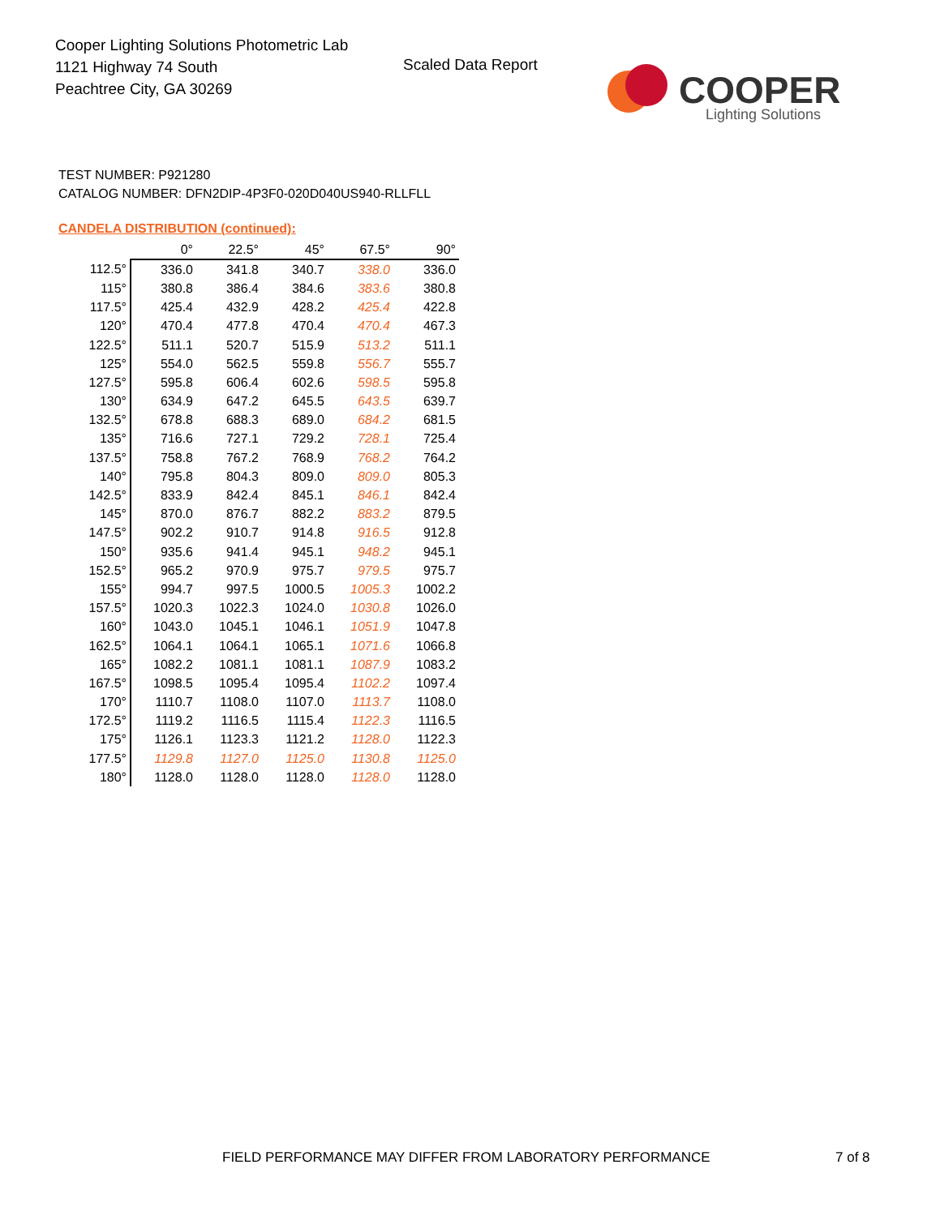Cooper Lighting Solutions Photometric Lab
1121 Highway 74 South
Peachtree City, GA 30269
Scaled Data Report
COOPER
Lighting Solutions
TEST NUMBER: P921280
CATALOG NUMBER: DFN2DIP-4P3F0-020D040US940-RLLFLL
CANDELA DISTRIBUTION (continued):
| | 0° | 22.5° | 45° | 67.5° | 90° |
| --- | --- | --- | --- | --- | --- |
| 112.5° | 336.0 | 341.8 | 340.7 | 338.0 | 336.0 |
| 115° | 380.8 | 386.4 | 384.6 | 383.6 | 380.8 |
| 117.5° | 425.4 | 432.9 | 428.2 | 425.4 | 422.8 |
| 120° | 470.4 | 477.8 | 470.4 | 470.4 | 467.3 |
| 122.5° | 511.1 | 520.7 | 515.9 | 513.2 | 511.1 |
| 125° | 554.0 | 562.5 | 559.8 | 556.7 | 555.7 |
| 127.5° | 595.8 | 606.4 | 602.6 | 598.5 | 595.8 |
| 130° | 634.9 | 647.2 | 645.5 | 643.5 | 639.7 |
| 132.5° | 678.8 | 688.3 | 689.0 | 684.2 | 681.5 |
| 135° | 716.6 | 727.1 | 729.2 | 728.1 | 725.4 |
| 137.5° | 758.8 | 767.2 | 768.9 | 768.2 | 764.2 |
| 140° | 795.8 | 804.3 | 809.0 | 809.0 | 805.3 |
| 142.5° | 833.9 | 842.4 | 845.1 | 846.1 | 842.4 |
| 145° | 870.0 | 876.7 | 882.2 | 883.2 | 879.5 |
| 147.5° | 902.2 | 910.7 | 914.8 | 916.5 | 912.8 |
| 150° | 935.6 | 941.4 | 945.1 | 948.2 | 945.1 |
| 152.5° | 965.2 | 970.9 | 975.7 | 979.5 | 975.7 |
| 155° | 994.7 | 997.5 | 1000.5 | 1005.3 | 1002.2 |
| 157.5° | 1020.3 | 1022.3 | 1024.0 | 1030.8 | 1026.0 |
| 160° | 1043.0 | 1045.1 | 1046.1 | 1051.9 | 1047.8 |
| 162.5° | 1064.1 | 1064.1 | 1065.1 | 1071.6 | 1066.8 |
| 165° | 1082.2 | 1081.1 | 1081.1 | 1087.9 | 1083.2 |
| 167.5° | 1098.5 | 1095.4 | 1095.4 | 1102.2 | 1097.4 |
| 170° | 1110.7 | 1108.0 | 1107.0 | 1113.7 | 1108.0 |
| 172.5° | 1119.2 | 1116.5 | 1115.4 | 1122.3 | 1116.5 |
| 175° | 1126.1 | 1123.3 | 1121.2 | 1128.0 | 1122.3 |
| 177.5° | 1129.8 | 1127.0 | 1125.0 | 1130.8 | 1125.0 |
| 180° | 1128.0 | 1128.0 | 1128.0 | 1128.0 | 1128.0 |
FIELD PERFORMANCE MAY DIFFER FROM LABORATORY PERFORMANCE
7 of 8